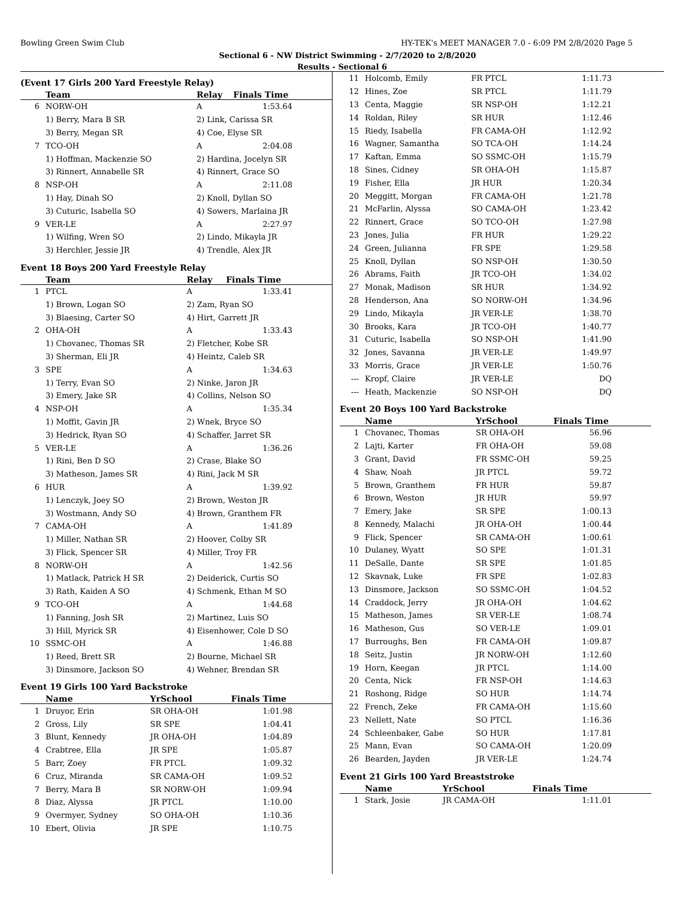Bowling Green Swim Club HY-TEK's MEET MANAGER 7.0 - 6:09 PM 2/8/2020 Page 5
Sectional 6 - NW District Swimming - 2/7/2020 to 2/8/2020
Results - Sectional 6
(Event 17 Girls 200 Yard Freestyle Relay)
| | Team | Relay | Finals Time |
| --- | --- | --- | --- |
| 6 | NORW-OH | A | 1:53.64 |
| | 1) Berry, Mara B SR | 2) Link, Carissa SR | |
| | 3) Berry, Megan SR | 4) Coe, Elyse SR | |
| 7 | TCO-OH | A | 2:04.08 |
| | 1) Hoffman, Mackenzie SO | 2) Hardina, Jocelyn SR | |
| | 3) Rinnert, Annabelle SR | 4) Rinnert, Grace SO | |
| 8 | NSP-OH | A | 2:11.08 |
| | 1) Hay, Dinah SO | 2) Knoll, Dyllan SO | |
| | 3) Cuturic, Isabella SO | 4) Sowers, Marlaina JR | |
| 9 | VER-LE | A | 2:27.97 |
| | 1) Wilfing, Wren SO | 2) Lindo, Mikayla JR | |
| | 3) Herchler, Jessie JR | 4) Trendle, Alex JR | |
Event 18 Boys 200 Yard Freestyle Relay
| | Team | Relay | Finals Time |
| --- | --- | --- | --- |
| 1 | PTCL | A | 1:33.41 |
| | 1) Brown, Logan SO | 2) Zam, Ryan SO | |
| | 3) Blaesing, Carter SO | 4) Hirt, Garrett JR | |
| 2 | OHA-OH | A | 1:33.43 |
| | 1) Chovanec, Thomas SR | 2) Fletcher, Kobe SR | |
| | 3) Sherman, Eli JR | 4) Heintz, Caleb SR | |
| 3 | SPE | A | 1:34.63 |
| | 1) Terry, Evan SO | 2) Ninke, Jaron JR | |
| | 3) Emery, Jake SR | 4) Collins, Nelson SO | |
| 4 | NSP-OH | A | 1:35.34 |
| | 1) Moffit, Gavin JR | 2) Wnek, Bryce SO | |
| | 3) Hedrick, Ryan SO | 4) Schaffer, Jarret SR | |
| 5 | VER-LE | A | 1:36.26 |
| | 1) Rini, Ben D SO | 2) Crase, Blake SO | |
| | 3) Matheson, James SR | 4) Rini, Jack M SR | |
| 6 | HUR | A | 1:39.92 |
| | 1) Lenczyk, Joey SO | 2) Brown, Weston JR | |
| | 3) Wostmann, Andy SO | 4) Brown, Granthem FR | |
| 7 | CAMA-OH | A | 1:41.89 |
| | 1) Miller, Nathan SR | 2) Hoover, Colby SR | |
| | 3) Flick, Spencer SR | 4) Miller, Troy FR | |
| 8 | NORW-OH | A | 1:42.56 |
| | 1) Matlack, Patrick H SR | 2) Deiderick, Curtis SO | |
| | 3) Rath, Kaiden A SO | 4) Schmenk, Ethan M SO | |
| 9 | TCO-OH | A | 1:44.68 |
| | 1) Fanning, Josh SR | 2) Martinez, Luis SO | |
| | 3) Hill, Myrick SR | 4) Eisenhower, Cole D SO | |
| 10 | SSMC-OH | A | 1:46.88 |
| | 1) Reed, Brett SR | 2) Bourne, Michael SR | |
| | 3) Dinsmore, Jackson SO | 4) Wehner, Brendan SR | |
Event 19 Girls 100 Yard Backstroke
| | Name | YrSchool | Finals Time |
| --- | --- | --- | --- |
| 1 | Druyor, Erin | SR OHA-OH | 1:01.98 |
| 2 | Gross, Lily | SR SPE | 1:04.41 |
| 3 | Blunt, Kennedy | JR OHA-OH | 1:04.89 |
| 4 | Crabtree, Ella | JR SPE | 1:05.87 |
| 5 | Barr, Zoey | FR PTCL | 1:09.32 |
| 6 | Cruz, Miranda | SR CAMA-OH | 1:09.52 |
| 7 | Berry, Mara B | SR NORW-OH | 1:09.94 |
| 8 | Diaz, Alyssa | JR PTCL | 1:10.00 |
| 9 | Overmyer, Sydney | SO OHA-OH | 1:10.36 |
| 10 | Ebert, Olivia | JR SPE | 1:10.75 |
| 11 | Holcomb, Emily | FR PTCL | 1:11.73 |
| 12 | Hines, Zoe | SR PTCL | 1:11.79 |
| 13 | Centa, Maggie | SR NSP-OH | 1:12.21 |
| 14 | Roldan, Riley | SR HUR | 1:12.46 |
| 15 | Riedy, Isabella | FR CAMA-OH | 1:12.92 |
| 16 | Wagner, Samantha | SO TCA-OH | 1:14.24 |
| 17 | Kaftan, Emma | SO SSMC-OH | 1:15.79 |
| 18 | Sines, Cidney | SR OHA-OH | 1:15.87 |
| 19 | Fisher, Ella | JR HUR | 1:20.34 |
| 20 | Meggitt, Morgan | FR CAMA-OH | 1:21.78 |
| 21 | McFarlin, Alyssa | SO CAMA-OH | 1:23.42 |
| 22 | Rinnert, Grace | SO TCO-OH | 1:27.98 |
| 23 | Jones, Julia | FR HUR | 1:29.22 |
| 24 | Green, Julianna | FR SPE | 1:29.58 |
| 25 | Knoll, Dyllan | SO NSP-OH | 1:30.50 |
| 26 | Abrams, Faith | JR TCO-OH | 1:34.02 |
| 27 | Monak, Madison | SR HUR | 1:34.92 |
| 28 | Henderson, Ana | SO NORW-OH | 1:34.96 |
| 29 | Lindo, Mikayla | JR VER-LE | 1:38.70 |
| 30 | Brooks, Kara | JR TCO-OH | 1:40.77 |
| 31 | Cuturic, Isabella | SO NSP-OH | 1:41.90 |
| 32 | Jones, Savanna | JR VER-LE | 1:49.97 |
| 33 | Morris, Grace | JR VER-LE | 1:50.76 |
| --- | Kropf, Claire | JR VER-LE | DQ |
| --- | Heath, Mackenzie | SO NSP-OH | DQ |
Event 20 Boys 100 Yard Backstroke
| | Name | YrSchool | Finals Time |
| --- | --- | --- | --- |
| 1 | Chovanec, Thomas | SR OHA-OH | 56.96 |
| 2 | Lajti, Karter | FR OHA-OH | 59.08 |
| 3 | Grant, David | FR SSMC-OH | 59.25 |
| 4 | Shaw, Noah | JR PTCL | 59.72 |
| 5 | Brown, Granthem | FR HUR | 59.87 |
| 6 | Brown, Weston | JR HUR | 59.97 |
| 7 | Emery, Jake | SR SPE | 1:00.13 |
| 8 | Kennedy, Malachi | JR OHA-OH | 1:00.44 |
| 9 | Flick, Spencer | SR CAMA-OH | 1:00.61 |
| 10 | Dulaney, Wyatt | SO SPE | 1:01.31 |
| 11 | DeSalle, Dante | SR SPE | 1:01.85 |
| 12 | Skavnak, Luke | FR SPE | 1:02.83 |
| 13 | Dinsmore, Jackson | SO SSMC-OH | 1:04.52 |
| 14 | Craddock, Jerry | JR OHA-OH | 1:04.62 |
| 15 | Matheson, James | SR VER-LE | 1:08.74 |
| 16 | Matheson, Gus | SO VER-LE | 1:09.01 |
| 17 | Burroughs, Ben | FR CAMA-OH | 1:09.87 |
| 18 | Seitz, Justin | JR NORW-OH | 1:12.60 |
| 19 | Horn, Keegan | JR PTCL | 1:14.00 |
| 20 | Centa, Nick | FR NSP-OH | 1:14.63 |
| 21 | Roshong, Ridge | SO HUR | 1:14.74 |
| 22 | French, Zeke | FR CAMA-OH | 1:15.60 |
| 23 | Nellett, Nate | SO PTCL | 1:16.36 |
| 24 | Schleenbaker, Gabe | SO HUR | 1:17.81 |
| 25 | Mann, Evan | SO CAMA-OH | 1:20.09 |
| 26 | Bearden, Jayden | JR VER-LE | 1:24.74 |
Event 21 Girls 100 Yard Breaststroke
| | Name | YrSchool | Finals Time |
| --- | --- | --- | --- |
| 1 | Stark, Josie | JR CAMA-OH | 1:11.01 |